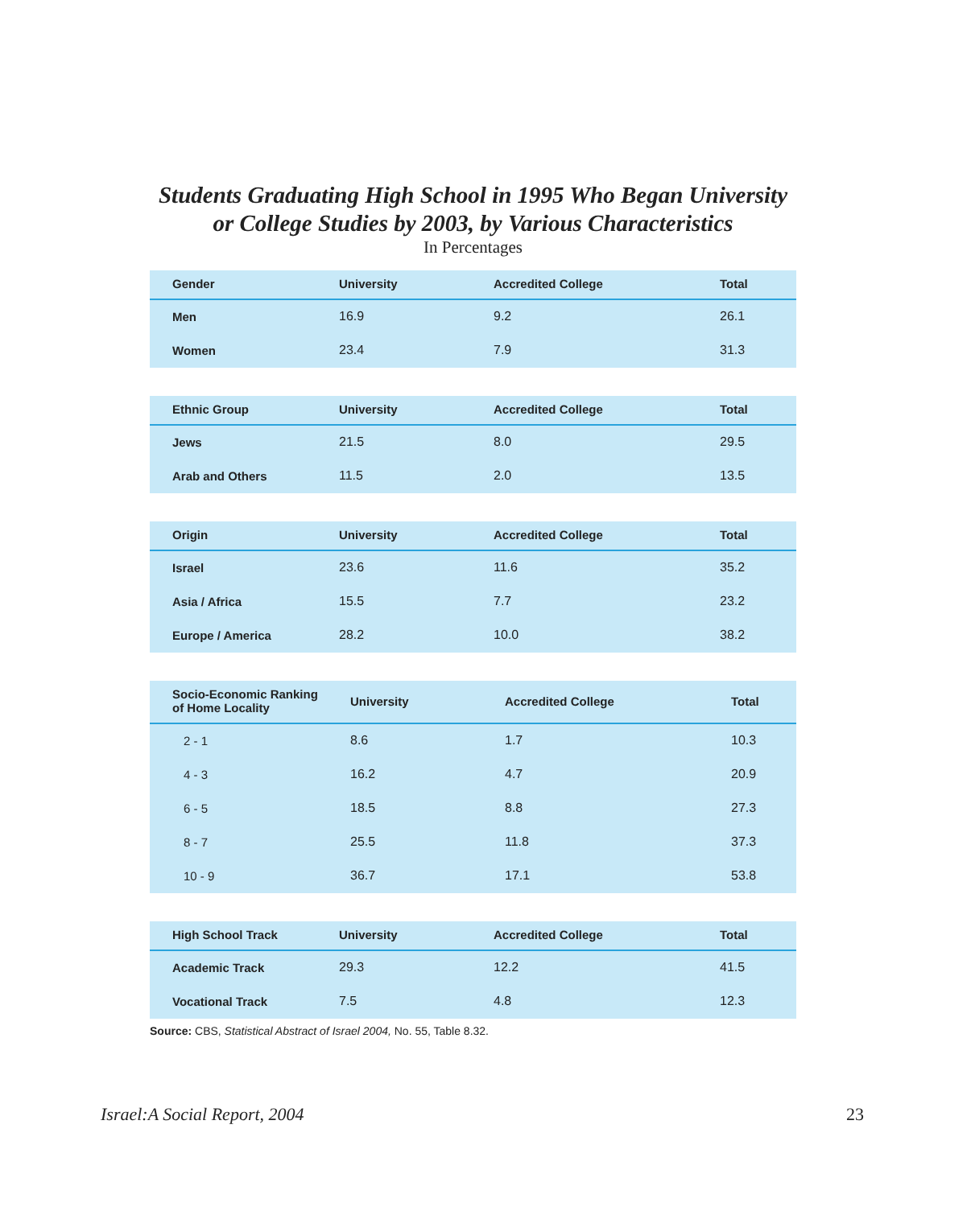Students Graduating High School in 1995 Who Began University
or College Studies by 2003, by Various Characteristics
In Percentages
| Gender | University | Accredited College | Total |
| --- | --- | --- | --- |
| Men | 16.9 | 9.2 | 26.1 |
| Women | 23.4 | 7.9 | 31.3 |
| Ethnic Group | University | Accredited College | Total |
| --- | --- | --- | --- |
| Jews | 21.5 | 8.0 | 29.5 |
| Arab and Others | 11.5 | 2.0 | 13.5 |
| Origin | University | Accredited College | Total |
| --- | --- | --- | --- |
| Israel | 23.6 | 11.6 | 35.2 |
| Asia / Africa | 15.5 | 7.7 | 23.2 |
| Europe / America | 28.2 | 10.0 | 38.2 |
| Socio-Economic Ranking of Home Locality | University | Accredited College | Total |
| --- | --- | --- | --- |
| 2 - 1 | 8.6 | 1.7 | 10.3 |
| 4 - 3 | 16.2 | 4.7 | 20.9 |
| 6 - 5 | 18.5 | 8.8 | 27.3 |
| 8 - 7 | 25.5 | 11.8 | 37.3 |
| 10 - 9 | 36.7 | 17.1 | 53.8 |
| High School Track | University | Accredited College | Total |
| --- | --- | --- | --- |
| Academic Track | 29.3 | 12.2 | 41.5 |
| Vocational Track | 7.5 | 4.8 | 12.3 |
Source: CBS, Statistical Abstract of Israel 2004, No. 55, Table 8.32.
Israel:A Social Report, 2004 23